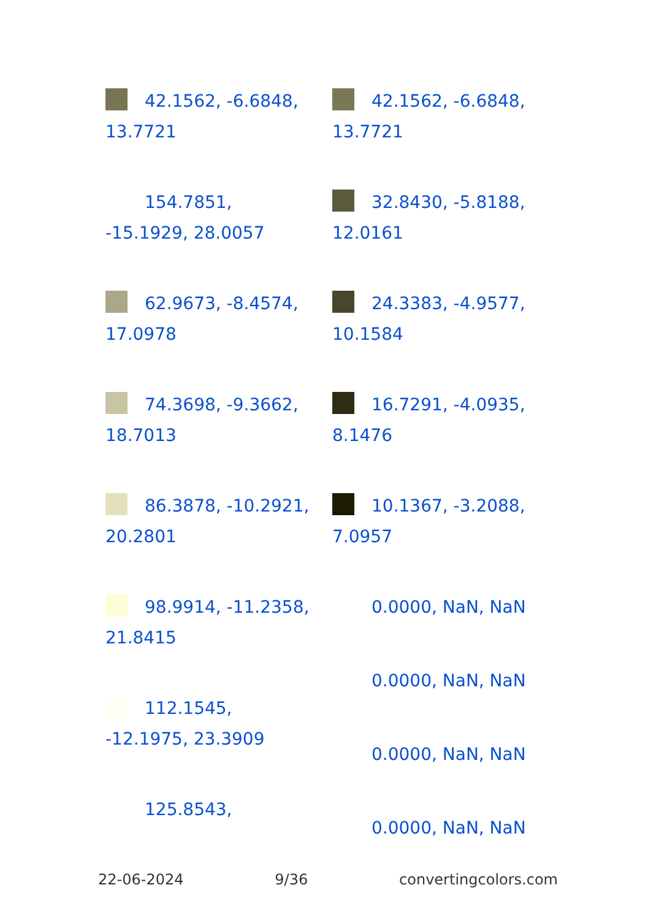42.1562, -6.6848, 13.7721
154.7851, -15.1929, 28.0057
62.9673, -8.4574, 17.0978
74.3698, -9.3662, 18.7013
86.3878, -10.2921, 20.2801
98.9914, -11.2358, 21.8415
112.1545, -12.1975, 23.3909
125.8543,
42.1562, -6.6848, 13.7721
32.8430, -5.8188, 12.0161
24.3383, -4.9577, 10.1584
16.7291, -4.0935, 8.1476
10.1367, -3.2088, 7.0957
0.0000, NaN, NaN
0.0000, NaN, NaN
0.0000, NaN, NaN
0.0000, NaN, NaN
22-06-2024 9/36 convertingcolors.com